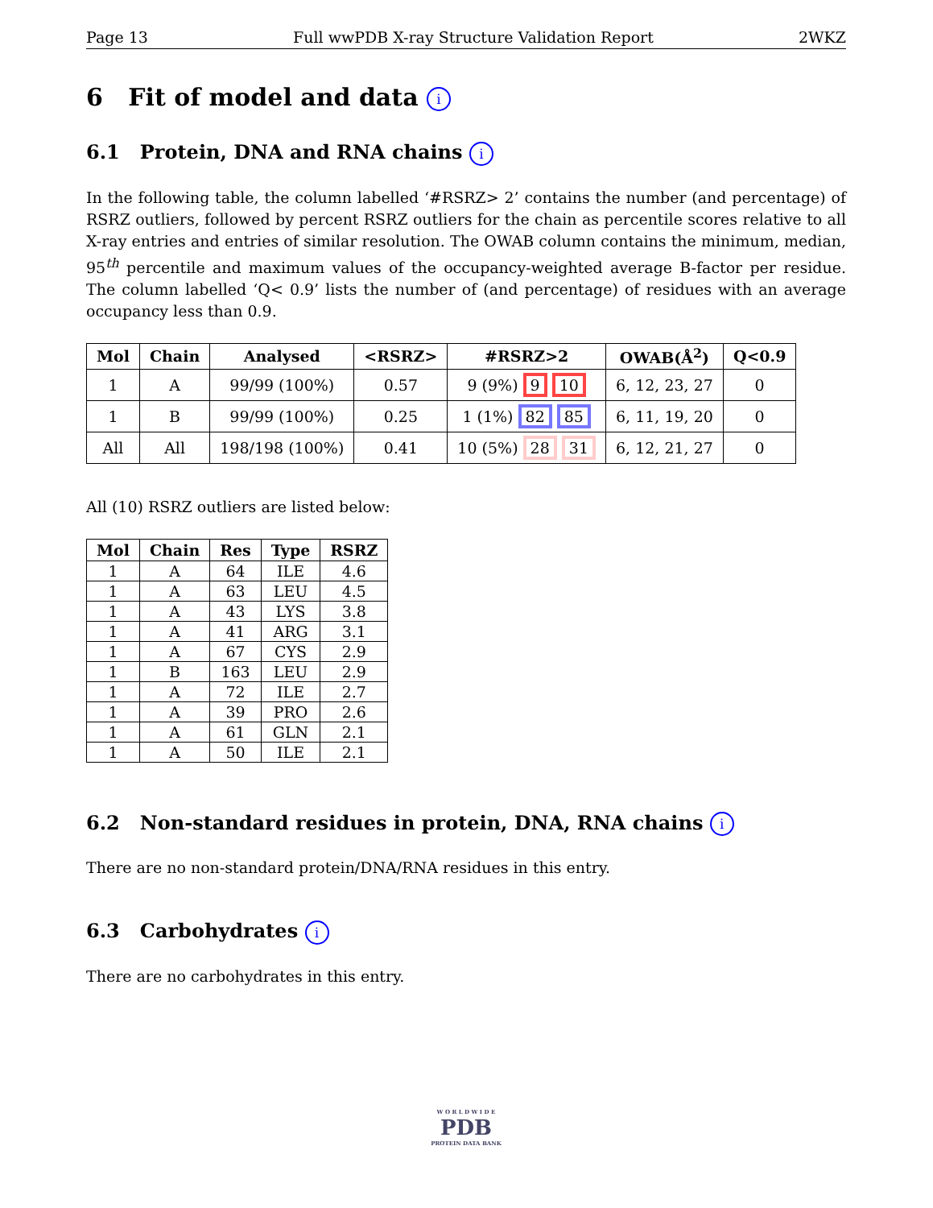Page 13 Full wwPDB X-ray Structure Validation Report 2WKZ
6 Fit of model and data i
6.1 Protein, DNA and RNA chains i
In the following table, the column labelled ‘#RSRZ> 2’ contains the number (and percentage) of RSRZ outliers, followed by percent RSRZ outliers for the chain as percentile scores relative to all X-ray entries and entries of similar resolution. The OWAB column contains the minimum, median, 95<sup>th</sup> percentile and maximum values of the occupancy-weighted average B-factor per residue. The column labelled ‘Q< 0.9’ lists the number of (and percentage) of residues with an average occupancy less than 0.9.
| Mol | Chain | Analysed | <RSRZ> | #RSRZ>2 | OWAB(Å<sup>2</sup>) | Q<0.9 |
| --- | --- | --- | --- | --- | --- | --- |
| 1 | A | 99/99 (100%) | 0.57 | 9 (9%) 9 10 | 6, 12, 23, 27 | 0 |
| 1 | B | 99/99 (100%) | 0.25 | 1 (1%) 82 85 | 6, 11, 19, 20 | 0 |
| All | All | 198/198 (100%) | 0.41 | 10 (5%) 28 31 | 6, 12, 21, 27 | 0 |
All (10) RSRZ outliers are listed below:
| Mol | Chain | Res | Type | RSRZ |
| --- | --- | --- | --- | --- |
| 1 | A | 64 | ILE | 4.6 |
| 1 | A | 63 | LEU | 4.5 |
| 1 | A | 43 | LYS | 3.8 |
| 1 | A | 41 | ARG | 3.1 |
| 1 | A | 67 | CYS | 2.9 |
| 1 | B | 163 | LEU | 2.9 |
| 1 | A | 72 | ILE | 2.7 |
| 1 | A | 39 | PRO | 2.6 |
| 1 | A | 61 | GLN | 2.1 |
| 1 | A | 50 | ILE | 2.1 |
6.2 Non-standard residues in protein, DNA, RNA chains i
There are no non-standard protein/DNA/RNA residues in this entry.
6.3 Carbohydrates i
There are no carbohydrates in this entry.
W O R L D W I D E
PDB
PROTEIN DATA BANK